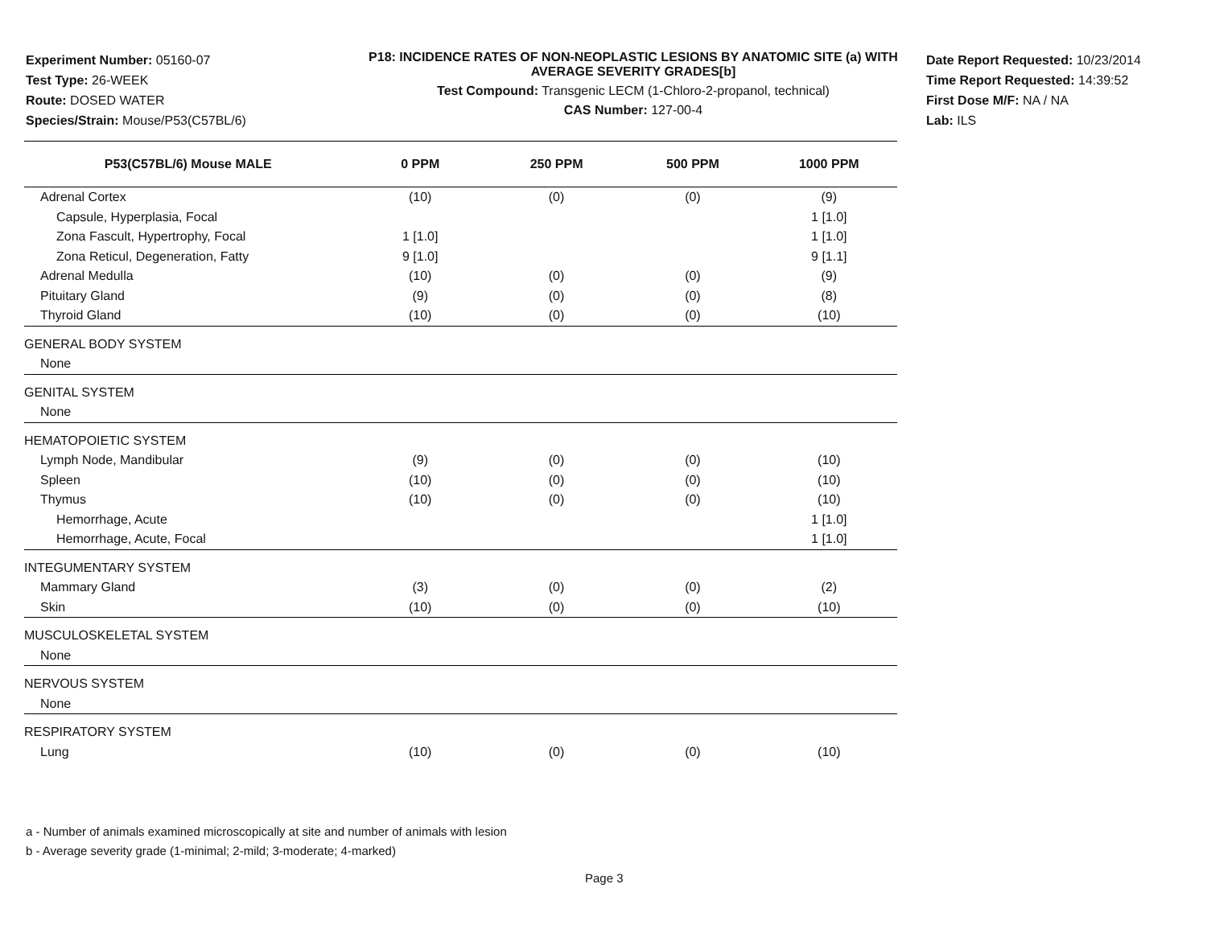Experiment Number: 05160-07
Test Type: 26-WEEK
Route: DOSED WATER
Species/Strain: Mouse/P53(C57BL/6)
P18: INCIDENCE RATES OF NON-NEOPLASTIC LESIONS BY ANATOMIC SITE (a) WITH AVERAGE SEVERITY GRADES[b]
Test Compound: Transgenic LECM (1-Chloro-2-propanol, technical)
CAS Number: 127-00-4
Date Report Requested: 10/23/2014
Time Report Requested: 14:39:52
First Dose M/F: NA / NA
Lab: ILS
| P53(C57BL/6) Mouse MALE | 0 PPM | 250 PPM | 500 PPM | 1000 PPM |
| --- | --- | --- | --- | --- |
| Adrenal Cortex | (10) | (0) | (0) | (9) |
| Capsule, Hyperplasia, Focal | | | | 1 [1.0] |
| Zona Fascult, Hypertrophy, Focal | 1 [1.0] | | | 1 [1.0] |
| Zona Reticul, Degeneration, Fatty | 9 [1.0] | | | 9 [1.1] |
| Adrenal Medulla | (10) | (0) | (0) | (9) |
| Pituitary Gland | (9) | (0) | (0) | (8) |
| Thyroid Gland | (10) | (0) | (0) | (10) |
| GENERAL BODY SYSTEM | | | | |
| None | | | | |
| GENITAL SYSTEM | | | | |
| None | | | | |
| HEMATOPOIETIC SYSTEM | | | | |
| Lymph Node, Mandibular | (9) | (0) | (0) | (10) |
| Spleen | (10) | (0) | (0) | (10) |
| Thymus | (10) | (0) | (0) | (10) |
| Hemorrhage, Acute | | | | 1 [1.0] |
| Hemorrhage, Acute, Focal | | | | 1 [1.0] |
| INTEGUMENTARY SYSTEM | | | | |
| Mammary Gland | (3) | (0) | (0) | (2) |
| Skin | (10) | (0) | (0) | (10) |
| MUSCULOSKELETAL SYSTEM | | | | |
| None | | | | |
| NERVOUS SYSTEM | | | | |
| None | | | | |
| RESPIRATORY SYSTEM | | | | |
| Lung | (10) | (0) | (0) | (10) |
a - Number of animals examined microscopically at site and number of animals with lesion
b - Average severity grade (1-minimal; 2-mild; 3-moderate; 4-marked)
Page 3